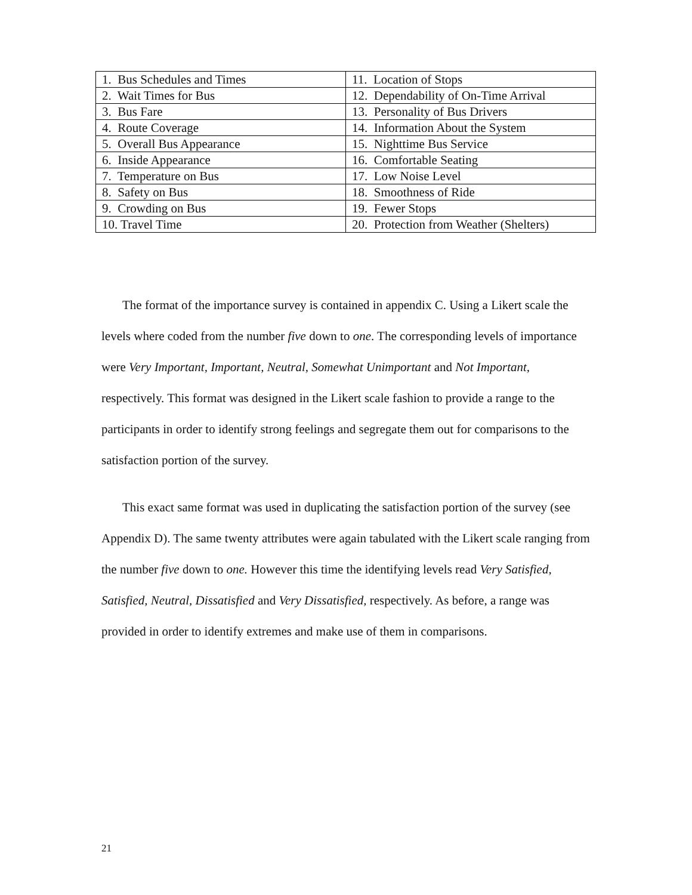| 1. Bus Schedules and Times | 11. Location of Stops |
| 2. Wait Times for Bus | 12. Dependability of On-Time Arrival |
| 3. Bus Fare | 13. Personality of Bus Drivers |
| 4. Route Coverage | 14. Information About the System |
| 5. Overall Bus Appearance | 15. Nighttime Bus Service |
| 6. Inside Appearance | 16. Comfortable Seating |
| 7. Temperature on Bus | 17. Low Noise Level |
| 8. Safety on Bus | 18. Smoothness of Ride |
| 9. Crowding on Bus | 19. Fewer Stops |
| 10. Travel Time | 20. Protection from Weather (Shelters) |
The format of the importance survey is contained in appendix C. Using a Likert scale the levels where coded from the number five down to one. The corresponding levels of importance were Very Important, Important, Neutral, Somewhat Unimportant and Not Important, respectively. This format was designed in the Likert scale fashion to provide a range to the participants in order to identify strong feelings and segregate them out for comparisons to the satisfaction portion of the survey.
This exact same format was used in duplicating the satisfaction portion of the survey (see Appendix D). The same twenty attributes were again tabulated with the Likert scale ranging from the number five down to one. However this time the identifying levels read Very Satisfied, Satisfied, Neutral, Dissatisfied and Very Dissatisfied, respectively. As before, a range was provided in order to identify extremes and make use of them in comparisons.
21